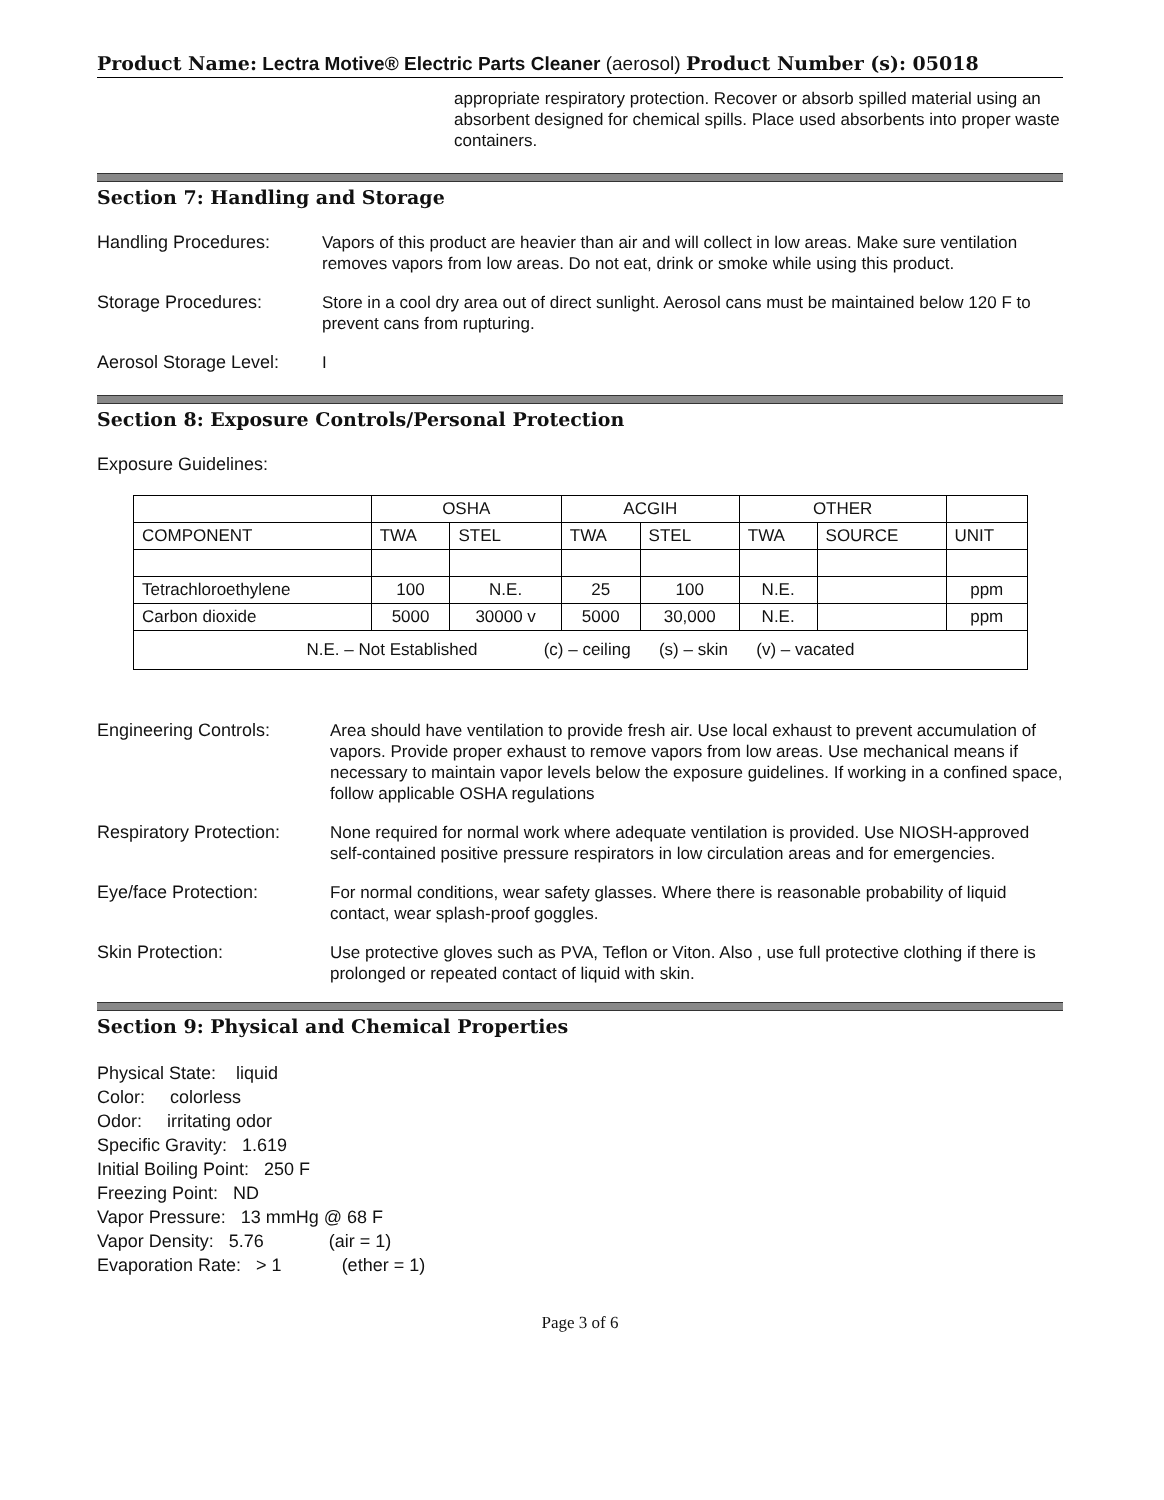Product Name: Lectra Motive® Electric Parts Cleaner (aerosol) Product Number (s): 05018
appropriate respiratory protection. Recover or absorb spilled material using an absorbent designed for chemical spills. Place used absorbents into proper waste containers.
Section 7: Handling and Storage
Handling Procedures: Vapors of this product are heavier than air and will collect in low areas. Make sure ventilation removes vapors from low areas. Do not eat, drink or smoke while using this product.
Storage Procedures: Store in a cool dry area out of direct sunlight. Aerosol cans must be maintained below 120 F to prevent cans from rupturing.
Aerosol Storage Level:
I
Section 8: Exposure Controls/Personal Protection
Exposure Guidelines:
| | OSHA | | ACGIH | | OTHER | | |
| COMPONENT | TWA | STEL | TWA | STEL | TWA | SOURCE | UNIT |
| Tetrachloroethylene | 100 | N.E. | 25 | 100 | N.E. | | ppm |
| Carbon dioxide | 5000 | 30000 v | 5000 | 30,000 | N.E. | | ppm |
| N.E. – Not Established (c) – ceiling (s) – skin (v) – vacated | | | | | | | |
Engineering Controls: Area should have ventilation to provide fresh air. Use local exhaust to prevent accumulation of vapors. Provide proper exhaust to remove vapors from low areas. Use mechanical means if necessary to maintain vapor levels below the exposure guidelines. If working in a confined space, follow applicable OSHA regulations
Respiratory Protection:
None required for normal work where adequate ventilation is provided. Use NIOSH-approved self-contained positive pressure respirators in low circulation areas and for emergencies.
Eye/face Protection: For normal conditions, wear safety glasses. Where there is reasonable probability of liquid contact, wear splash-proof goggles.
Skin Protection: Use protective gloves such as PVA, Teflon or Viton. Also , use full protective clothing if there is prolonged or repeated contact of liquid with skin.
Section 9: Physical and Chemical Properties
Physical State: liquid
Color: colorless
Odor: irritating odor
Specific Gravity: 1.619
Initial Boiling Point: 250 F
Freezing Point: ND
Vapor Pressure: 13 mmHg @ 68 F
Vapor Density: 5.76 (air = 1)
Evaporation Rate: > 1 (ether = 1)
Page 3 of 6